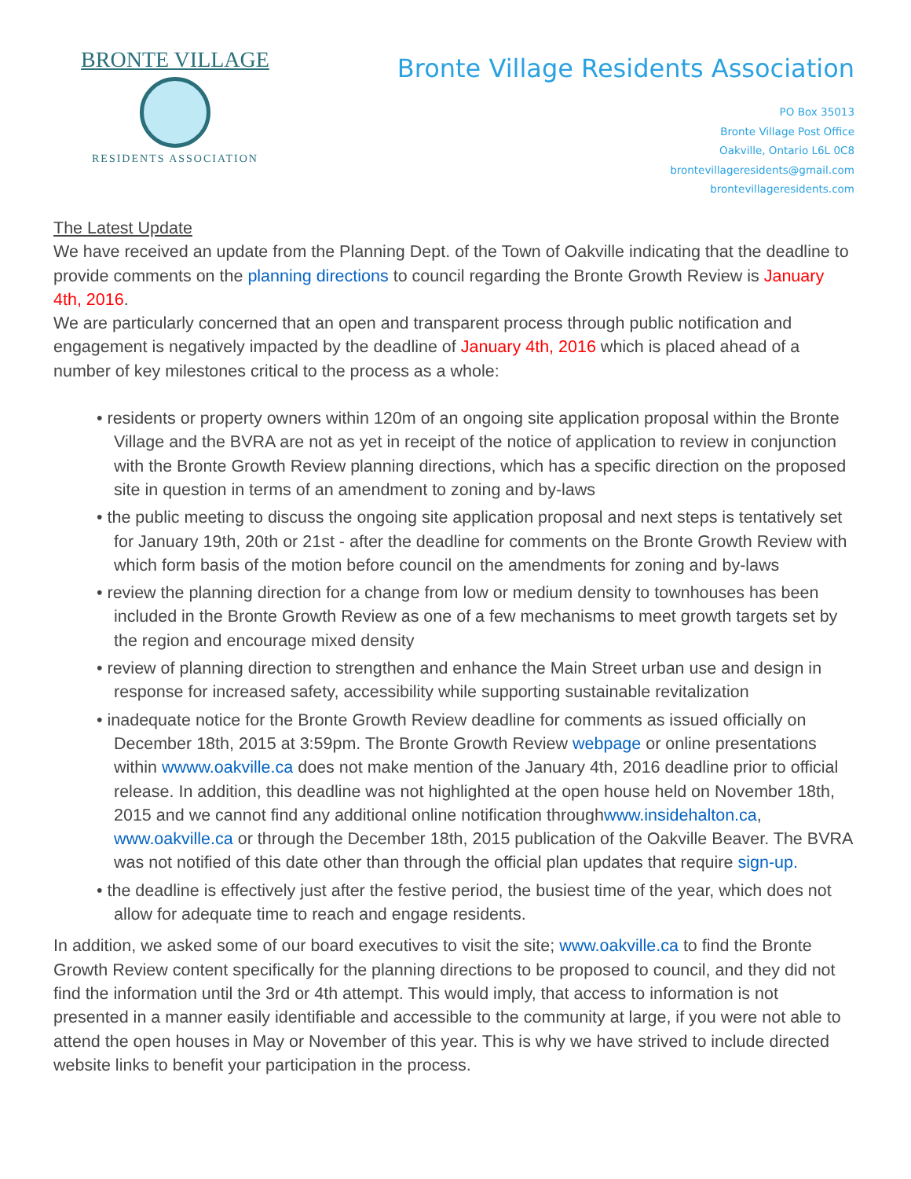BRONTE VILLAGE
RESIDENTS ASSOCIATION
Bronte Village Residents Association
PO Box 35013
Bronte Village Post Office
Oakville, Ontario L6L 0C8
brontevillageresidents@gmail.com
brontevillageresidents.com
The Latest Update
We have received an update from the Planning Dept. of the Town of Oakville indicating that the deadline to provide comments on the planning directions to council regarding the Bronte Growth Review is January 4th, 2016.
We are particularly concerned that an open and transparent process through public notification and engagement is negatively impacted by the deadline of January 4th, 2016 which is placed ahead of a number of key milestones critical to the process as a whole:
• residents or property owners within 120m of an ongoing site application proposal within the Bronte Village and the BVRA are not as yet in receipt of the notice of application to review in conjunction with the Bronte Growth Review planning directions, which has a specific direction on the proposed site in question in terms of an amendment to zoning and by-laws
• the public meeting to discuss the ongoing site application proposal and next steps is tentatively set for January 19th, 20th or 21st - after the deadline for comments on the Bronte Growth Review with which form basis of the motion before council on the amendments for zoning and by-laws
• review the planning direction for a change from low or medium density to townhouses has been included in the Bronte Growth Review as one of a few mechanisms to meet growth targets set by the region and encourage mixed density
• review of planning direction to strengthen and enhance the Main Street urban use and design in response for increased safety, accessibility while supporting sustainable revitalization
• inadequate notice for the Bronte Growth Review deadline for comments as issued officially on December 18th, 2015 at 3:59pm. The Bronte Growth Review webpage or online presentations within wwww.oakville.ca does not make mention of the January 4th, 2016 deadline prior to official release. In addition, this deadline was not highlighted at the open house held on November 18th, 2015 and we cannot find any additional online notification throughwww.insidehalton.ca, www.oakville.ca or through the December 18th, 2015 publication of the Oakville Beaver. The BVRA was not notified of this date other than through the official plan updates that require sign-up.
• the deadline is effectively just after the festive period, the busiest time of the year, which does not allow for adequate time to reach and engage residents.
In addition, we asked some of our board executives to visit the site; www.oakville.ca to find the Bronte Growth Review content specifically for the planning directions to be proposed to council, and they did not find the information until the 3rd or 4th attempt. This would imply, that access to information is not presented in a manner easily identifiable and accessible to the community at large, if you were not able to attend the open houses in May or November of this year. This is why we have strived to include directed website links to benefit your participation in the process.